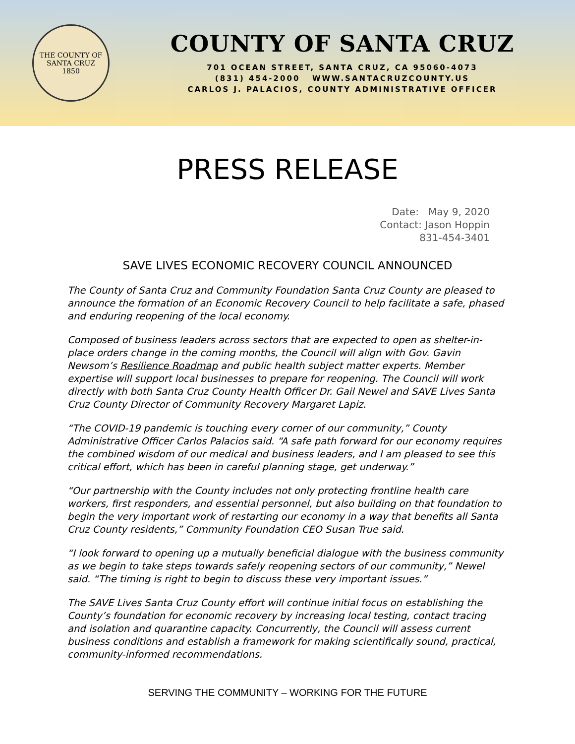THE COUNTY OF SANTA CRUZ
1850
COUNTY OF SANTA CRUZ
701 OCEAN STREET, SANTA CRUZ, CA 95060-4073
(831) 454-2000 WWW.SANTACRUZCOUNTY.US
CARLOS J. PALACIOS, COUNTY ADMINISTRATIVE OFFICER
PRESS RELEASE
Date: May 9, 2020
Contact: Jason Hoppin
831-454-3401
SAVE LIVES ECONOMIC RECOVERY COUNCIL ANNOUNCED
The County of Santa Cruz and Community Foundation Santa Cruz County are pleased to announce the formation of an Economic Recovery Council to help facilitate a safe, phased and enduring reopening of the local economy.
Composed of business leaders across sectors that are expected to open as shelter-in-place orders change in the coming months, the Council will align with Gov. Gavin Newsom’s Resilience Roadmap and public health subject matter experts. Member expertise will support local businesses to prepare for reopening. The Council will work directly with both Santa Cruz County Health Officer Dr. Gail Newel and SAVE Lives Santa Cruz County Director of Community Recovery Margaret Lapiz.
“The COVID-19 pandemic is touching every corner of our community,” County Administrative Officer Carlos Palacios said. “A safe path forward for our economy requires the combined wisdom of our medical and business leaders, and I am pleased to see this critical effort, which has been in careful planning stage, get underway.”
“Our partnership with the County includes not only protecting frontline health care workers, first responders, and essential personnel, but also building on that foundation to begin the very important work of restarting our economy in a way that benefits all Santa Cruz County residents,” Community Foundation CEO Susan True said.
“I look forward to opening up a mutually beneficial dialogue with the business community as we begin to take steps towards safely reopening sectors of our community,” Newel said. “The timing is right to begin to discuss these very important issues.”
The SAVE Lives Santa Cruz County effort will continue initial focus on establishing the County’s foundation for economic recovery by increasing local testing, contact tracing and isolation and quarantine capacity. Concurrently, the Council will assess current business conditions and establish a framework for making scientifically sound, practical, community-informed recommendations.
SERVING THE COMMUNITY – WORKING FOR THE FUTURE